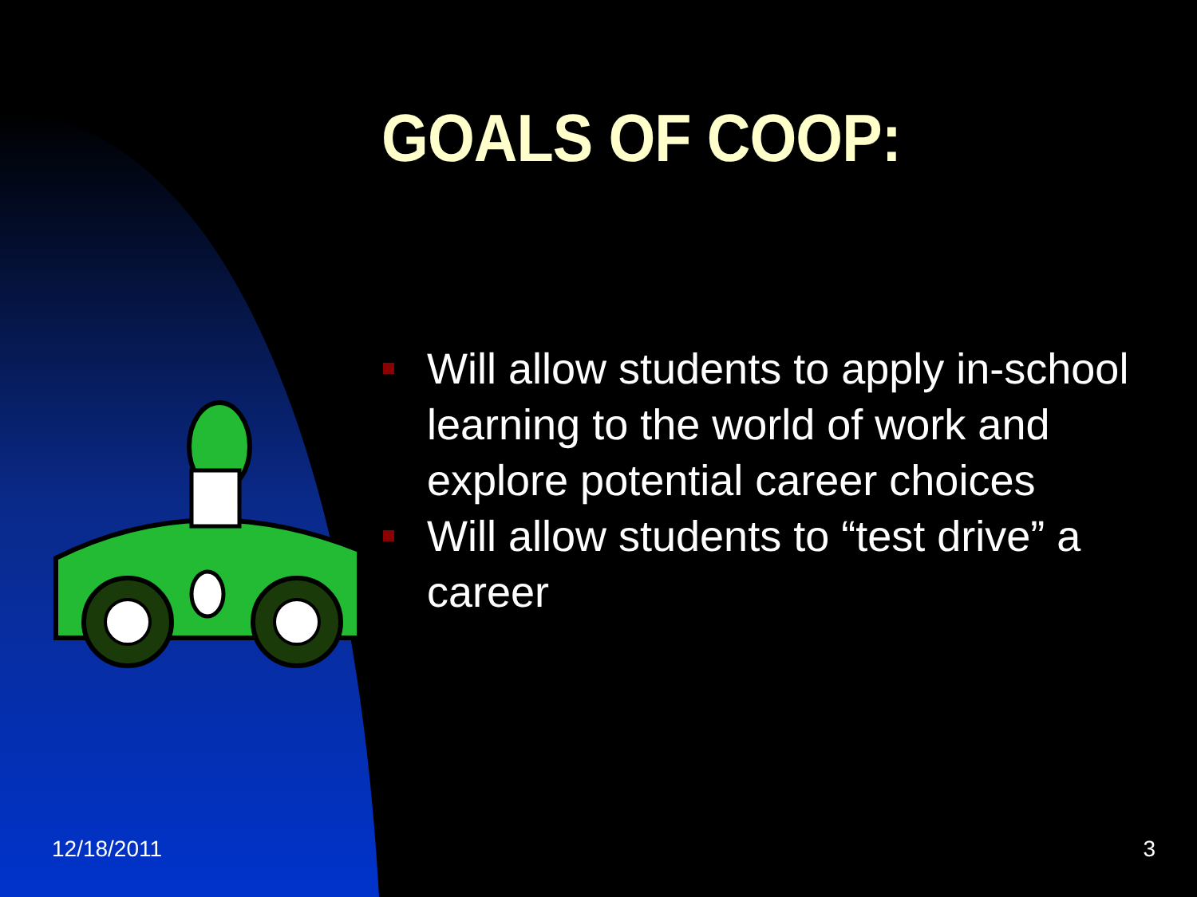GOALS OF COOP:
Will allow students to apply in-school learning to the world of work and explore potential career choices
Will allow students to “test drive” a career
12/18/2011 3